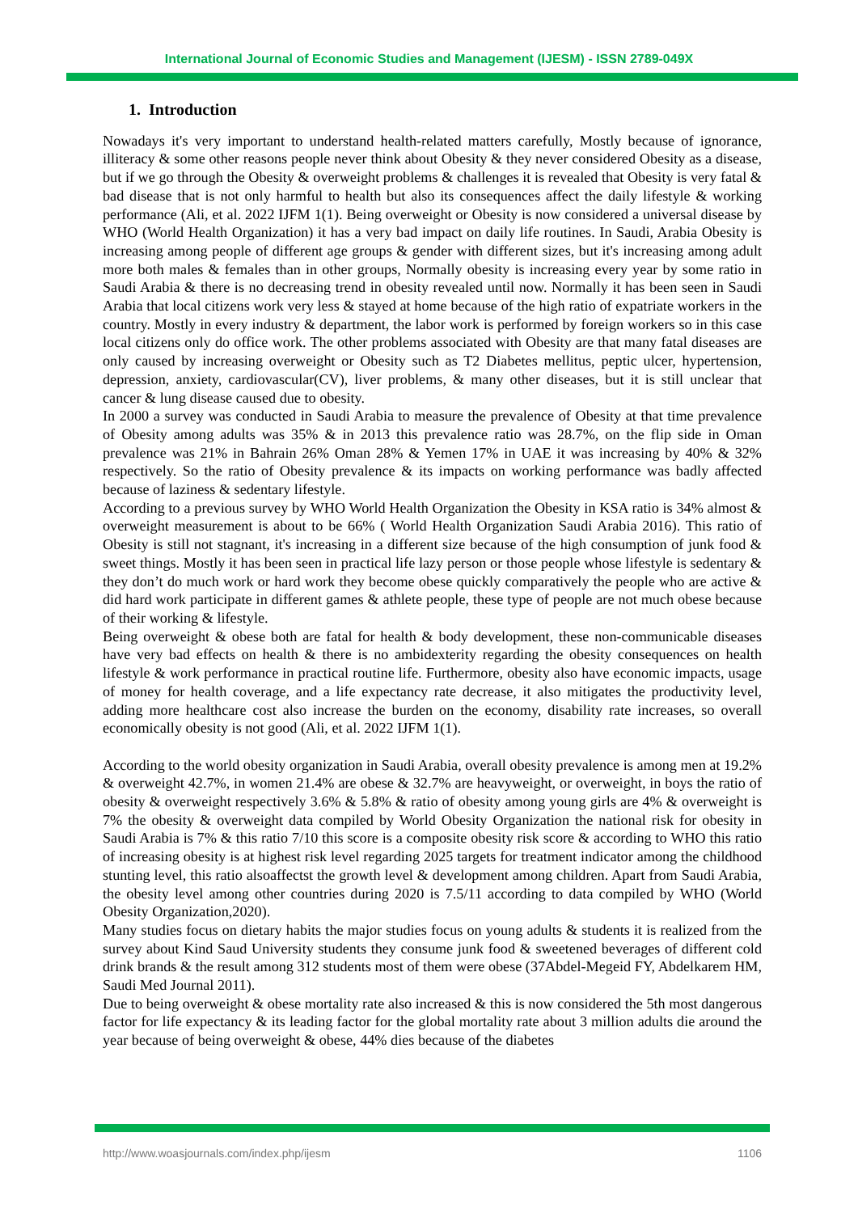International Journal of Economic Studies and Management (IJESM) - ISSN 2789-049X
1. Introduction
Nowadays it's very important to understand health-related matters carefully, Mostly because of ignorance, illiteracy & some other reasons people never think about Obesity & they never considered Obesity as a disease, but if we go through the Obesity & overweight problems & challenges it is revealed that Obesity is very fatal & bad disease that is not only harmful to health but also its consequences affect the daily lifestyle & working performance (Ali, et al. 2022 IJFM 1(1). Being overweight or Obesity is now considered a universal disease by WHO (World Health Organization) it has a very bad impact on daily life routines. In Saudi, Arabia Obesity is increasing among people of different age groups & gender with different sizes, but it's increasing among adult more both males & females than in other groups, Normally obesity is increasing every year by some ratio in Saudi Arabia & there is no decreasing trend in obesity revealed until now. Normally it has been seen in Saudi Arabia that local citizens work very less & stayed at home because of the high ratio of expatriate workers in the country. Mostly in every industry & department, the labor work is performed by foreign workers so in this case local citizens only do office work. The other problems associated with Obesity are that many fatal diseases are only caused by increasing overweight or Obesity such as T2 Diabetes mellitus, peptic ulcer, hypertension, depression, anxiety, cardiovascular(CV), liver problems, & many other diseases, but it is still unclear that cancer & lung disease caused due to obesity.
In 2000 a survey was conducted in Saudi Arabia to measure the prevalence of Obesity at that time prevalence of Obesity among adults was 35% & in 2013 this prevalence ratio was 28.7%, on the flip side in Oman prevalence was 21% in Bahrain 26% Oman 28% & Yemen 17% in UAE it was increasing by 40% & 32% respectively. So the ratio of Obesity prevalence & its impacts on working performance was badly affected because of laziness & sedentary lifestyle.
According to a previous survey by WHO World Health Organization the Obesity in KSA ratio is 34% almost & overweight measurement is about to be 66% ( World Health Organization Saudi Arabia 2016). This ratio of Obesity is still not stagnant, it's increasing in a different size because of the high consumption of junk food & sweet things. Mostly it has been seen in practical life lazy person or those people whose lifestyle is sedentary & they don’t do much work or hard work they become obese quickly comparatively the people who are active & did hard work participate in different games & athlete people, these type of people are not much obese because of their working & lifestyle.
Being overweight & obese both are fatal for health & body development, these non-communicable diseases have very bad effects on health & there is no ambidexterity regarding the obesity consequences on health lifestyle & work performance in practical routine life. Furthermore, obesity also have economic impacts, usage of money for health coverage, and a life expectancy rate decrease, it also mitigates the productivity level, adding more healthcare cost also increase the burden on the economy, disability rate increases, so overall economically obesity is not good (Ali, et al. 2022 IJFM 1(1).
According to the world obesity organization in Saudi Arabia, overall obesity prevalence is among men at 19.2% & overweight 42.7%, in women 21.4% are obese & 32.7% are heavyweight, or overweight, in boys the ratio of obesity & overweight respectively 3.6% & 5.8% & ratio of obesity among young girls are 4% & overweight is 7% the obesity & overweight data compiled by World Obesity Organization the national risk for obesity in Saudi Arabia is 7% & this ratio 7/10 this score is a composite obesity risk score & according to WHO this ratio of increasing obesity is at highest risk level regarding 2025 targets for treatment indicator among the childhood stunting level, this ratio alsoaffectst the growth level & development among children. Apart from Saudi Arabia, the obesity level among other countries during 2020 is 7.5/11 according to data compiled by WHO (World Obesity Organization,2020).
Many studies focus on dietary habits the major studies focus on young adults & students it is realized from the survey about Kind Saud University students they consume junk food & sweetened beverages of different cold drink brands & the result among 312 students most of them were obese (37Abdel-Megeid FY, Abdelkarem HM, Saudi Med Journal 2011).
Due to being overweight & obese mortality rate also increased & this is now considered the 5th most dangerous factor for life expectancy & its leading factor for the global mortality rate about 3 million adults die around the year because of being overweight & obese, 44% dies because of the diabetes
http://www.woasjournals.com/index.php/ijesm 1106